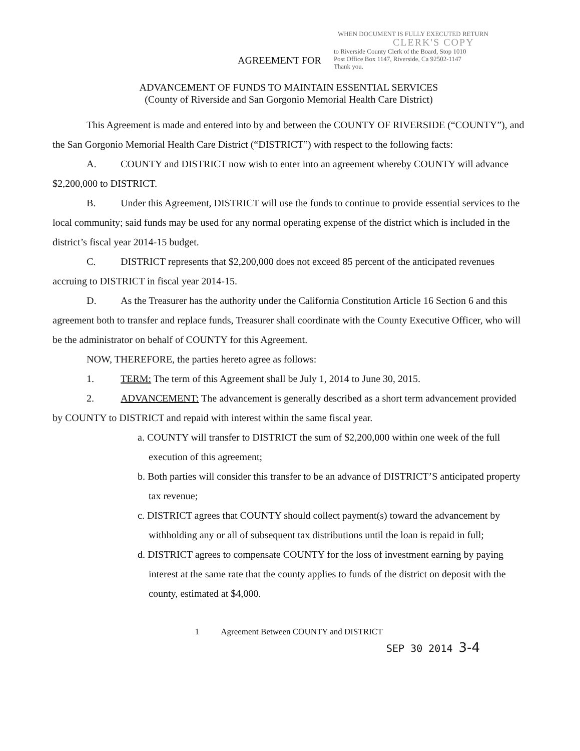WHEN DOCUMENT IS FULLY EXECUTED RETURN
CLERK'S COPY
AGREEMENT FOR to Riverside County Clerk of the Board, Stop 1010
Post Office Box 1147, Riverside, Ca 92502-1147
Thank you.
ADVANCEMENT OF FUNDS TO MAINTAIN ESSENTIAL SERVICES
(County of Riverside and San Gorgonio Memorial Health Care District)
This Agreement is made and entered into by and between the COUNTY OF RIVERSIDE (“COUNTY”), and the San Gorgonio Memorial Health Care District (“DISTRICT”) with respect to the following facts:
A. COUNTY and DISTRICT now wish to enter into an agreement whereby COUNTY will advance $2,200,000 to DISTRICT.
B. Under this Agreement, DISTRICT will use the funds to continue to provide essential services to the local community; said funds may be used for any normal operating expense of the district which is included in the district’s fiscal year 2014-15 budget.
C. DISTRICT represents that $2,200,000 does not exceed 85 percent of the anticipated revenues accruing to DISTRICT in fiscal year 2014-15.
D. As the Treasurer has the authority under the California Constitution Article 16 Section 6 and this agreement both to transfer and replace funds, Treasurer shall coordinate with the County Executive Officer, who will be the administrator on behalf of COUNTY for this Agreement.
NOW, THEREFORE, the parties hereto agree as follows:
1. TERM: The term of this Agreement shall be July 1, 2014 to June 30, 2015.
2. ADVANCEMENT: The advancement is generally described as a short term advancement provided by COUNTY to DISTRICT and repaid with interest within the same fiscal year.
a. COUNTY will transfer to DISTRICT the sum of $2,200,000 within one week of the full execution of this agreement;
b. Both parties will consider this transfer to be an advance of DISTRICT’S anticipated property tax revenue;
c. DISTRICT agrees that COUNTY should collect payment(s) toward the advancement by withholding any or all of subsequent tax distributions until the loan is repaid in full;
d. DISTRICT agrees to compensate COUNTY for the loss of investment earning by paying interest at the same rate that the county applies to funds of the district on deposit with the county, estimated at $4,000.
1 Agreement Between COUNTY and DISTRICT
SEP 30 2014 3-4